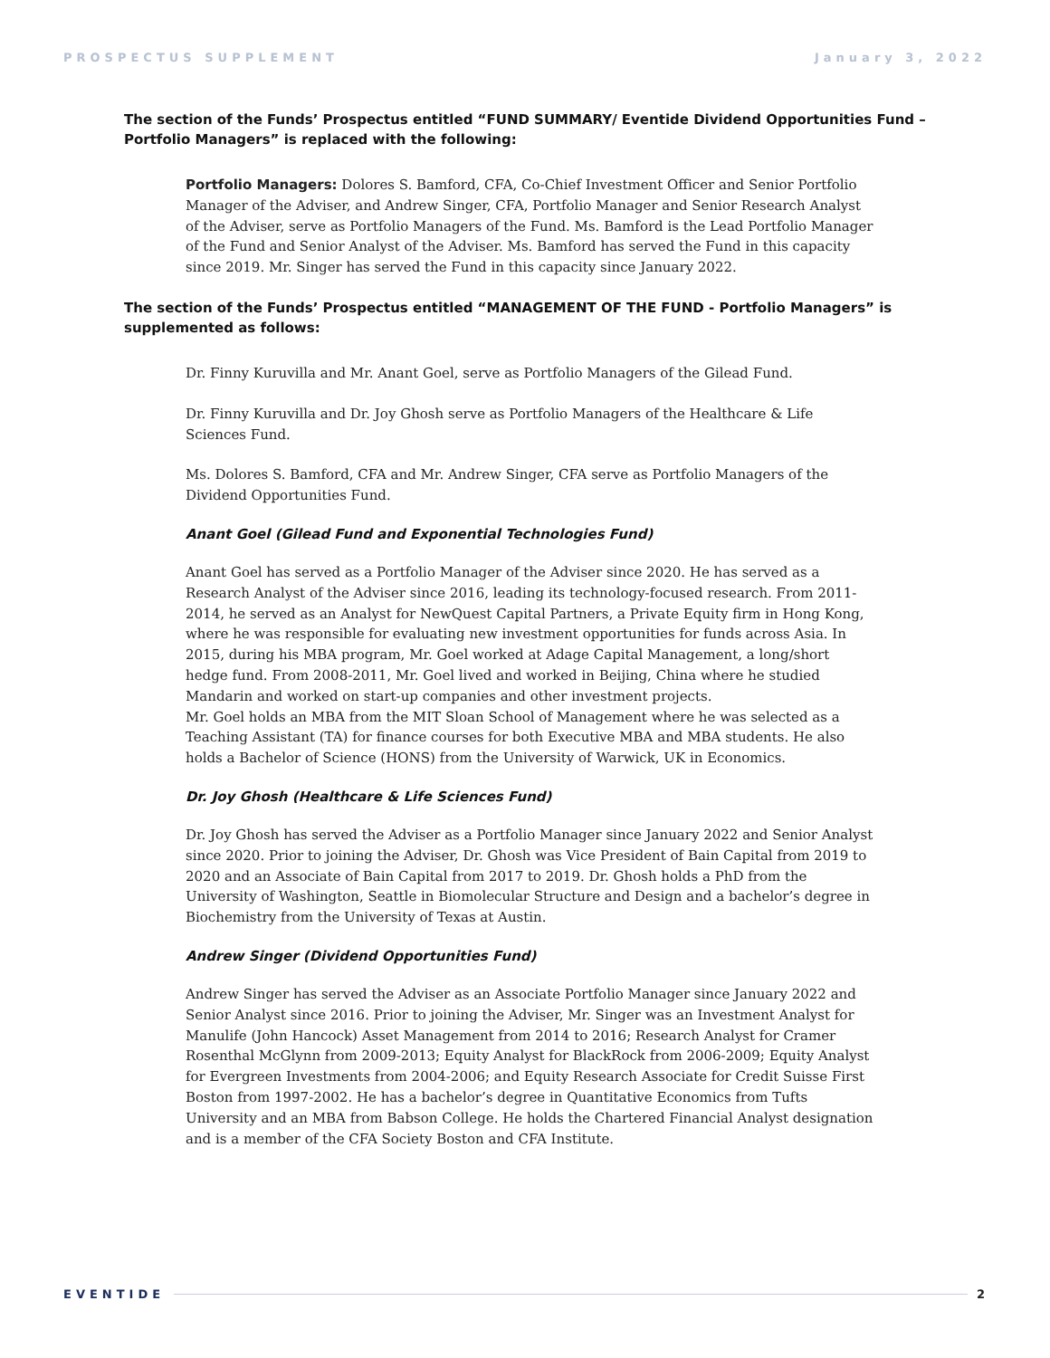PROSPECTUS SUPPLEMENT January 3, 2022
The section of the Funds’ Prospectus entitled “FUND SUMMARY/ Eventide Dividend Opportunities Fund – Portfolio Managers” is replaced with the following:
Portfolio Managers: Dolores S. Bamford, CFA, Co-Chief Investment Officer and Senior Portfolio Manager of the Adviser, and Andrew Singer, CFA, Portfolio Manager and Senior Research Analyst of the Adviser, serve as Portfolio Managers of the Fund. Ms. Bamford is the Lead Portfolio Manager of the Fund and Senior Analyst of the Adviser. Ms. Bamford has served the Fund in this capacity since 2019. Mr. Singer has served the Fund in this capacity since January 2022.
The section of the Funds’ Prospectus entitled “MANAGEMENT OF THE FUND - Portfolio Managers” is supplemented as follows:
Dr. Finny Kuruvilla and Mr. Anant Goel, serve as Portfolio Managers of the Gilead Fund.
Dr. Finny Kuruvilla and Dr. Joy Ghosh serve as Portfolio Managers of the Healthcare & Life Sciences Fund.
Ms. Dolores S. Bamford, CFA and Mr. Andrew Singer, CFA serve as Portfolio Managers of the Dividend Opportunities Fund.
Anant Goel (Gilead Fund and Exponential Technologies Fund)
Anant Goel has served as a Portfolio Manager of the Adviser since 2020. He has served as a Research Analyst of the Adviser since 2016, leading its technology-focused research. From 2011-2014, he served as an Analyst for NewQuest Capital Partners, a Private Equity firm in Hong Kong, where he was responsible for evaluating new investment opportunities for funds across Asia. In 2015, during his MBA program, Mr. Goel worked at Adage Capital Management, a long/short hedge fund. From 2008-2011, Mr. Goel lived and worked in Beijing, China where he studied Mandarin and worked on start-up companies and other investment projects.
Mr. Goel holds an MBA from the MIT Sloan School of Management where he was selected as a Teaching Assistant (TA) for finance courses for both Executive MBA and MBA students. He also holds a Bachelor of Science (HONS) from the University of Warwick, UK in Economics.
Dr. Joy Ghosh (Healthcare & Life Sciences Fund)
Dr. Joy Ghosh has served the Adviser as a Portfolio Manager since January 2022 and Senior Analyst since 2020. Prior to joining the Adviser, Dr. Ghosh was Vice President of Bain Capital from 2019 to 2020 and an Associate of Bain Capital from 2017 to 2019. Dr. Ghosh holds a PhD from the University of Washington, Seattle in Biomolecular Structure and Design and a bachelor’s degree in Biochemistry from the University of Texas at Austin.
Andrew Singer (Dividend Opportunities Fund)
Andrew Singer has served the Adviser as an Associate Portfolio Manager since January 2022 and Senior Analyst since 2016. Prior to joining the Adviser, Mr. Singer was an Investment Analyst for Manulife (John Hancock) Asset Management from 2014 to 2016; Research Analyst for Cramer Rosenthal McGlynn from 2009-2013; Equity Analyst for BlackRock from 2006-2009; Equity Analyst for Evergreen Investments from 2004-2006; and Equity Research Associate for Credit Suisse First Boston from 1997-2002. He has a bachelor’s degree in Quantitative Economics from Tufts University and an MBA from Babson College. He holds the Chartered Financial Analyst designation and is a member of the CFA Society Boston and CFA Institute.
EVENTIDE 2